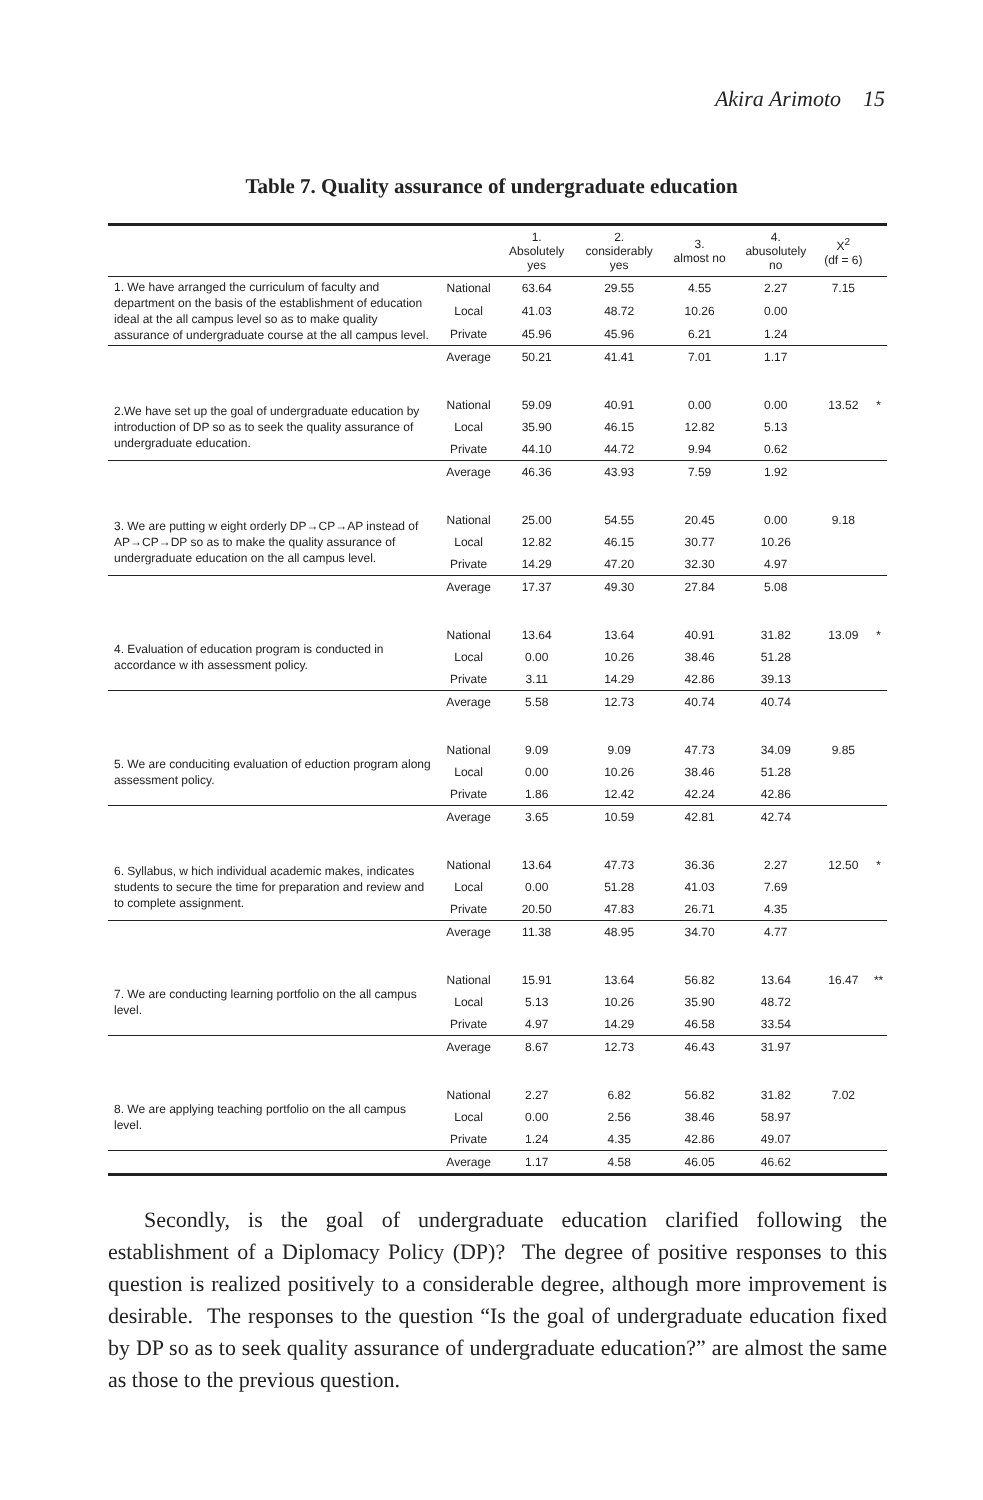Akira Arimoto 15
Table 7. Quality assurance of undergraduate education
| | | 1. Absolutely yes | 2. considerably yes | 3. almost no | 4. abusolutely no | X<sup>2</sup> (df = 6) | |
| --- | --- | --- | --- | --- | --- | --- | --- |
| 1. We have arranged the curriculum of faculty and department on the basis of the establishment of education ideal at the all campus level so as to make quality assurance of undergraduate course at the all campus level. | National | 63.64 | 29.55 | 4.55 | 2.27 | 7.15 | |
| | Local | 41.03 | 48.72 | 10.26 | 0.00 | | |
| | Private | 45.96 | 45.96 | 6.21 | 1.24 | | |
| | Average | 50.21 | 41.41 | 7.01 | 1.17 | | |
| 2.We have set up the goal of undergraduate education by introduction of DP so as to seek the quality assurance of undergraduate education. | National | 59.09 | 40.91 | 0.00 | 0.00 | 13.52 | * |
| | Local | 35.90 | 46.15 | 12.82 | 5.13 | | |
| | Private | 44.10 | 44.72 | 9.94 | 0.62 | | |
| | Average | 46.36 | 43.93 | 7.59 | 1.92 | | |
| 3. We are putting w eight orderly DP→CP→AP instead of AP→CP→DP so as to make the quality assurance of undergraduate education on the all campus level. | National | 25.00 | 54.55 | 20.45 | 0.00 | 9.18 | |
| | Local | 12.82 | 46.15 | 30.77 | 10.26 | | |
| | Private | 14.29 | 47.20 | 32.30 | 4.97 | | |
| | Average | 17.37 | 49.30 | 27.84 | 5.08 | | |
| 4. Evaluation of education program is conducted in accordance w ith assessment policy. | National | 13.64 | 13.64 | 40.91 | 31.82 | 13.09 | * |
| | Local | 0.00 | 10.26 | 38.46 | 51.28 | | |
| | Private | 3.11 | 14.29 | 42.86 | 39.13 | | |
| | Average | 5.58 | 12.73 | 40.74 | 40.74 | | |
| 5. We are conduciting evaluation of eduction program along assessment policy. | National | 9.09 | 9.09 | 47.73 | 34.09 | 9.85 | |
| | Local | 0.00 | 10.26 | 38.46 | 51.28 | | |
| | Private | 1.86 | 12.42 | 42.24 | 42.86 | | |
| | Average | 3.65 | 10.59 | 42.81 | 42.74 | | |
| 6. Syllabus, w hich individual academic makes, indicates students to secure the time for preparation and review and to complete assignment. | National | 13.64 | 47.73 | 36.36 | 2.27 | 12.50 | * |
| | Local | 0.00 | 51.28 | 41.03 | 7.69 | | |
| | Private | 20.50 | 47.83 | 26.71 | 4.35 | | |
| | Average | 11.38 | 48.95 | 34.70 | 4.77 | | |
| 7. We are conducting learning portfolio on the all campus level. | National | 15.91 | 13.64 | 56.82 | 13.64 | 16.47 | ** |
| | Local | 5.13 | 10.26 | 35.90 | 48.72 | | |
| | Private | 4.97 | 14.29 | 46.58 | 33.54 | | |
| | Average | 8.67 | 12.73 | 46.43 | 31.97 | | |
| 8. We are applying teaching portfolio on the all campus level. | National | 2.27 | 6.82 | 56.82 | 31.82 | 7.02 | |
| | Local | 0.00 | 2.56 | 38.46 | 58.97 | | |
| | Private | 1.24 | 4.35 | 42.86 | 49.07 | | |
| | Average | 1.17 | 4.58 | 46.05 | 46.62 | | |
Secondly, is the goal of undergraduate education clarified following the establishment of a Diplomacy Policy (DP)? The degree of positive responses to this question is realized positively to a considerable degree, although more improvement is desirable. The responses to the question “Is the goal of undergraduate education fixed by DP so as to seek quality assurance of undergraduate education?” are almost the same as those to the previous question.